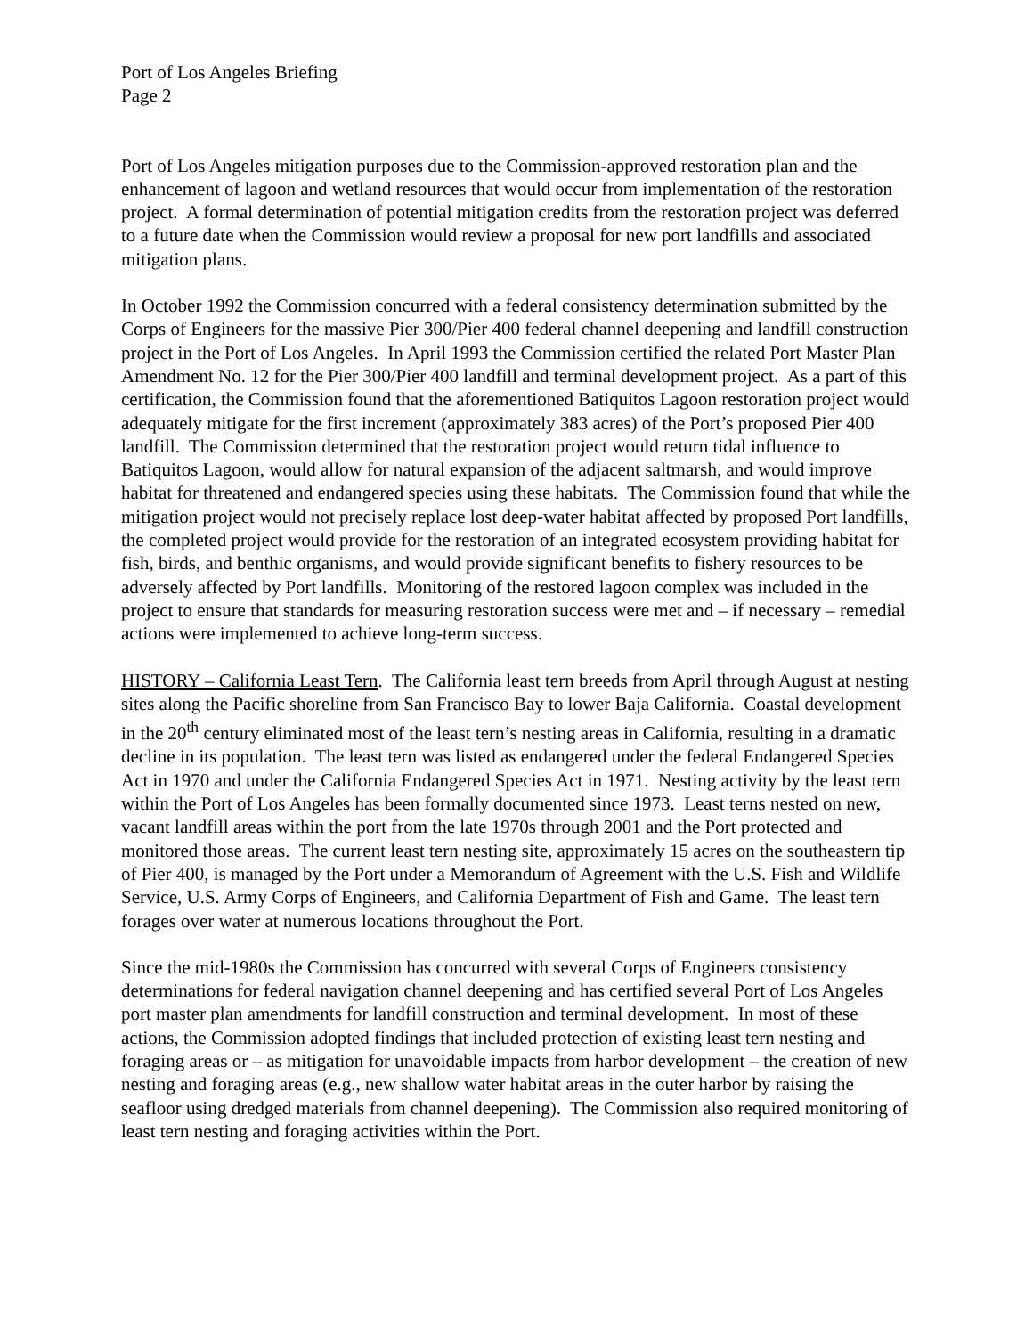Port of Los Angeles Briefing
Page 2
Port of Los Angeles mitigation purposes due to the Commission-approved restoration plan and the enhancement of lagoon and wetland resources that would occur from implementation of the restoration project. A formal determination of potential mitigation credits from the restoration project was deferred to a future date when the Commission would review a proposal for new port landfills and associated mitigation plans.
In October 1992 the Commission concurred with a federal consistency determination submitted by the Corps of Engineers for the massive Pier 300/Pier 400 federal channel deepening and landfill construction project in the Port of Los Angeles. In April 1993 the Commission certified the related Port Master Plan Amendment No. 12 for the Pier 300/Pier 400 landfill and terminal development project. As a part of this certification, the Commission found that the aforementioned Batiquitos Lagoon restoration project would adequately mitigate for the first increment (approximately 383 acres) of the Port’s proposed Pier 400 landfill. The Commission determined that the restoration project would return tidal influence to Batiquitos Lagoon, would allow for natural expansion of the adjacent saltmarsh, and would improve habitat for threatened and endangered species using these habitats. The Commission found that while the mitigation project would not precisely replace lost deep-water habitat affected by proposed Port landfills, the completed project would provide for the restoration of an integrated ecosystem providing habitat for fish, birds, and benthic organisms, and would provide significant benefits to fishery resources to be adversely affected by Port landfills. Monitoring of the restored lagoon complex was included in the project to ensure that standards for measuring restoration success were met and – if necessary – remedial actions were implemented to achieve long-term success.
HISTORY – California Least Tern. The California least tern breeds from April through August at nesting sites along the Pacific shoreline from San Francisco Bay to lower Baja California. Coastal development in the 20<sup>th</sup> century eliminated most of the least tern’s nesting areas in California, resulting in a dramatic decline in its population. The least tern was listed as endangered under the federal Endangered Species Act in 1970 and under the California Endangered Species Act in 1971. Nesting activity by the least tern within the Port of Los Angeles has been formally documented since 1973. Least terns nested on new, vacant landfill areas within the port from the late 1970s through 2001 and the Port protected and monitored those areas. The current least tern nesting site, approximately 15 acres on the southeastern tip of Pier 400, is managed by the Port under a Memorandum of Agreement with the U.S. Fish and Wildlife Service, U.S. Army Corps of Engineers, and California Department of Fish and Game. The least tern forages over water at numerous locations throughout the Port.
Since the mid-1980s the Commission has concurred with several Corps of Engineers consistency determinations for federal navigation channel deepening and has certified several Port of Los Angeles port master plan amendments for landfill construction and terminal development. In most of these actions, the Commission adopted findings that included protection of existing least tern nesting and foraging areas or – as mitigation for unavoidable impacts from harbor development – the creation of new nesting and foraging areas (e.g., new shallow water habitat areas in the outer harbor by raising the seafloor using dredged materials from channel deepening). The Commission also required monitoring of least tern nesting and foraging activities within the Port.